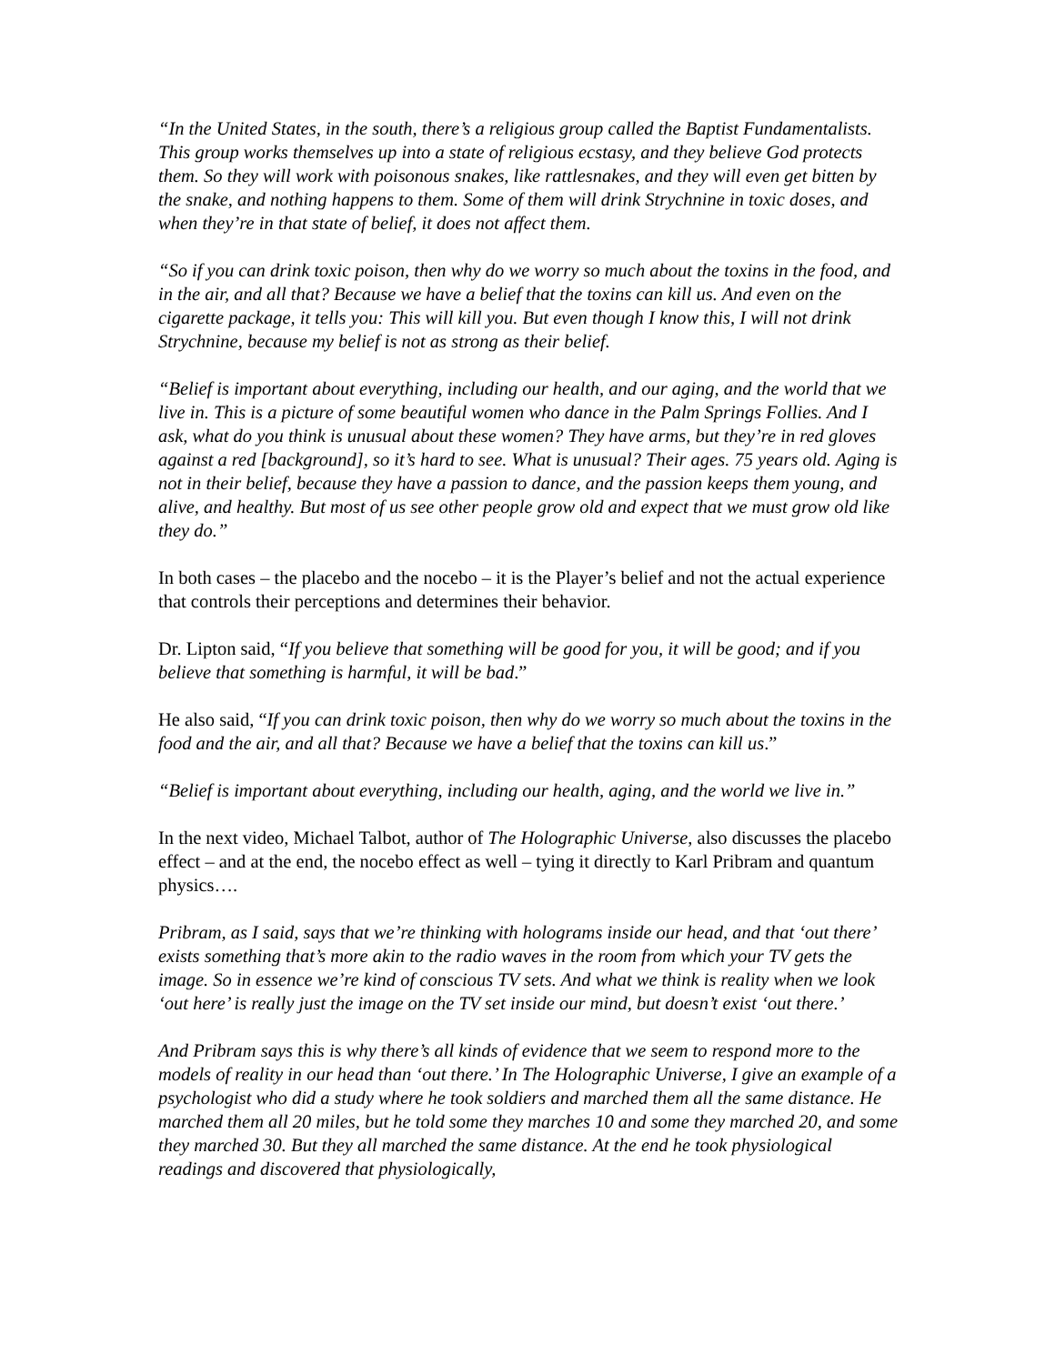“In the United States, in the south, there’s a religious group called the Baptist Fundamentalists. This group works themselves up into a state of religious ecstasy, and they believe God protects them. So they will work with poisonous snakes, like rattlesnakes, and they will even get bitten by the snake, and nothing happens to them. Some of them will drink Strychnine in toxic doses, and when they’re in that state of belief, it does not affect them.
“So if you can drink toxic poison, then why do we worry so much about the toxins in the food, and in the air, and all that? Because we have a belief that the toxins can kill us. And even on the cigarette package, it tells you: This will kill you. But even though I know this, I will not drink Strychnine, because my belief is not as strong as their belief.
“Belief is important about everything, including our health, and our aging, and the world that we live in. This is a picture of some beautiful women who dance in the Palm Springs Follies. And I ask, what do you think is unusual about these women? They have arms, but they’re in red gloves against a red [background], so it’s hard to see. What is unusual? Their ages. 75 years old. Aging is not in their belief, because they have a passion to dance, and the passion keeps them young, and alive, and healthy. But most of us see other people grow old and expect that we must grow old like they do.”
In both cases – the placebo and the nocebo – it is the Player’s belief and not the actual experience that controls their perceptions and determines their behavior.
Dr. Lipton said, “If you believe that something will be good for you, it will be good; and if you believe that something is harmful, it will be bad.”
He also said, “If you can drink toxic poison, then why do we worry so much about the toxins in the food and the air, and all that? Because we have a belief that the toxins can kill us.”
“Belief is important about everything, including our health, aging, and the world we live in.”
In the next video, Michael Talbot, author of The Holographic Universe, also discusses the placebo effect – and at the end, the nocebo effect as well – tying it directly to Karl Pribram and quantum physics….
Pribram, as I said, says that we’re thinking with holograms inside our head, and that ‘out there’ exists something that’s more akin to the radio waves in the room from which your TV gets the image. So in essence we’re kind of conscious TV sets. And what we think is reality when we look ‘out here’ is really just the image on the TV set inside our mind, but doesn’t exist ‘out there.’
And Pribram says this is why there’s all kinds of evidence that we seem to respond more to the models of reality in our head than ‘out there.’ In The Holographic Universe, I give an example of a psychologist who did a study where he took soldiers and marched them all the same distance. He marched them all 20 miles, but he told some they marches 10 and some they marched 20, and some they marched 30. But they all marched the same distance. At the end he took physiological readings and discovered that physiologically,